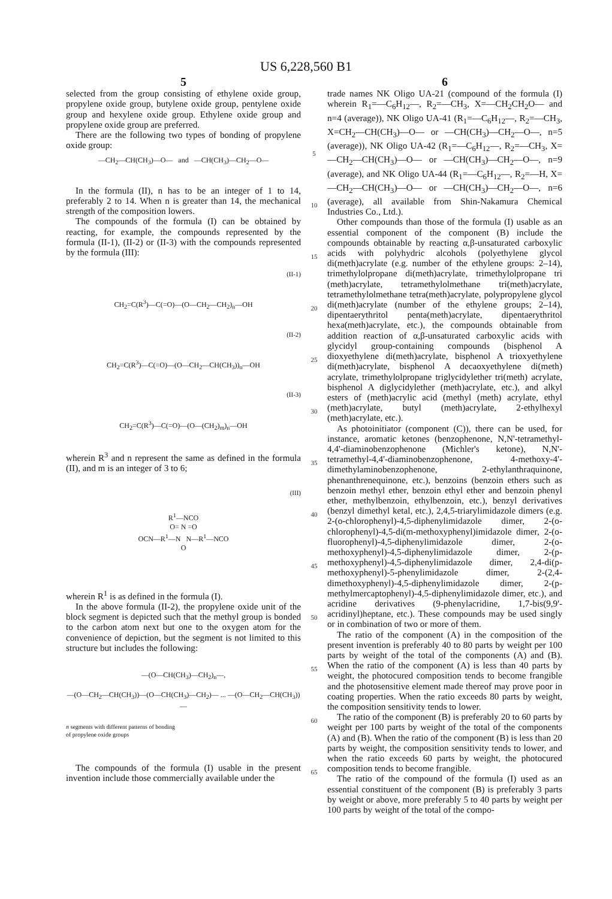US 6,228,560 B1
5
selected from the group consisting of ethylene oxide group, propylene oxide group, butylene oxide group, pentylene oxide group and hexylene oxide group. Ethylene oxide group and propylene oxide group are preferred.
There are the following two types of bonding of propylene oxide group:
—CH<sub>2</sub>—CH(CH<sub>3</sub>)—O— and —CH(CH<sub>3</sub>)—CH<sub>2</sub>—O—
In the formula (II), n has to be an integer of 1 to 14, preferably 2 to 14. When n is greater than 14, the mechanical strength of the composition lowers.
The compounds of the formula (I) can be obtained by reacting, for example, the compounds represented by the formula (II-1), (II-2) or (II-3) with the compounds represented by the formula (III):
(II-1)
CH<sub>2</sub>=C(R<sup>3</sup>)—C(=O)—(O—CH<sub>2</sub>—CH<sub>2</sub>)<sub>n</sub>—OH
(II-2)
CH<sub>2</sub>=C(R<sup>3</sup>)—C(=O)—(O—CH<sub>2</sub>—CH(CH<sub>3</sub>))<sub>n</sub>—OH
(II-3)
CH<sub>2</sub>=C(R<sup>3</sup>)—C(=O)—(O—(CH<sub>2</sub>)<sub>m</sub>)<sub>n</sub>—OH
wherein R<sup>3</sup> and n represent the same as defined in the formula (II), and m is an integer of 3 to 6;
(III)
R<sup>1</sup>—NCO
O= N =O
OCN—R<sup>1</sup>—N N—R<sup>1</sup>—NCO
O
wherein R<sup>1</sup> is as defined in the formula (I).
In the above formula (II-2), the propylene oxide unit of the block segment is depicted such that the methyl group is bonded to the carbon atom next but one to the oxygen atom for the convenience of depiction, but the segment is not limited to this structure but includes the following:
—(O—CH(CH<sub>3</sub>)—CH<sub>2</sub>)<sub>n</sub>—,
—(O—CH<sub>2</sub>—CH(CH<sub>3</sub>))—(O—CH(CH<sub>3</sub>)—CH<sub>2</sub>)— ... —(O—CH<sub>2</sub>—CH(CH<sub>3</sub>))—
n segments with different patterns of bonding
of propylene oxide groups
The compounds of the formula (I) usable in the present invention include those commercially available under the
5
10
15
20
25
30
35
40
45
50
55
60
65
6
trade names NK Oligo UA-21 (compound of the formula (I) wherein R<sub>1</sub>=—C<sub>6</sub>H<sub>12</sub>—, R<sub>2</sub>=—CH<sub>3</sub>, X=—CH<sub>2</sub>CH<sub>2</sub>O— and n=4 (average)), NK Oligo UA-41 (R<sub>1</sub>=—C<sub>6</sub>H<sub>12</sub>—, R<sub>2</sub>=—CH<sub>3</sub>, X=CH<sub>2</sub>—CH(CH<sub>3</sub>)—O— or —CH(CH<sub>3</sub>)—CH<sub>2</sub>—O—, n=5 (average)), NK Oligo UA-42 (R<sub>1</sub>=—C<sub>6</sub>H<sub>12</sub>—, R<sub>2</sub>=—CH<sub>3</sub>, X=—CH<sub>2</sub>—CH(CH<sub>3</sub>)—O— or —CH(CH<sub>3</sub>)—CH<sub>2</sub>—O—, n=9 (average), and NK Oligo UA-44 (R<sub>1</sub>=—C<sub>6</sub>H<sub>12</sub>—, R<sub>2</sub>=—H, X=—CH<sub>2</sub>—CH(CH<sub>3</sub>)—O— or —CH(CH<sub>3</sub>)—CH<sub>2</sub>—O—, n=6 (average), all available from Shin-Nakamura Chemical Industries Co., Ltd.).
Other compounds than those of the formula (I) usable as an essential component of the component (B) include the compounds obtainable by reacting α,β-unsaturated carboxylic acids with polyhydric alcohols (polyethylene glycol di(meth)acrylate (e.g. number of the ethylene groups: 2–14), trimethylolpropane di(meth)acrylate, trimethylolpropane tri (meth)acrylate, tetramethylolmethane tri(meth)acrylate, tetramethylolmethane tetra(meth)acrylate, polypropylene glycol di(meth)acrylate (number of the ethylene groups; 2–14), dipentaerythritol penta(meth)acrylate, dipentaerythritol hexa(meth)acrylate, etc.), the compounds obtainable from addition reaction of α,β-unsaturated carboxylic acids with glycidyl group-containing compounds (bisphenol A dioxyethylene di(meth)acrylate, bisphenol A trioxyethylene di(meth)acrylate, bisphenol A decaoxyethylene di(meth) acrylate, trimethylolpropane triglycidylether tri(meth) acrylate, bisphenol A diglycidylether (meth)acrylate, etc.), and alkyl esters of (meth)acrylic acid (methyl (meth) acrylate, ethyl (meth)acrylate, butyl (meth)acrylate, 2-ethylhexyl (meth)acrylate, etc.).
As photoinitiator (component (C)), there can be used, for instance, aromatic ketones (benzophenone, N,N'-tetramethyl-4,4'-diaminobenzophenone (Michler's ketone), N,N'-tetramethyl-4,4'-diaminobenzophenone, 4-methoxy-4'-dimethylaminobenzophenone, 2-ethylanthraquinone, phenanthrenequinone, etc.), benzoins (benzoin ethers such as benzoin methyl ether, benzoin ethyl ether and benzoin phenyl ether, methylbenzoin, ethylbenzoin, etc.), benzyl derivatives (benzyl dimethyl ketal, etc.), 2,4,5-triarylimidazole dimers (e.g. 2-(o-chlorophenyl)-4,5-diphenylimidazole dimer, 2-(o-chlorophenyl)-4,5-di(m-methoxyphenyl)imidazole dimer, 2-(o-fluorophenyl)-4,5-diphenylimidazole dimer, 2-(o-methoxyphenyl)-4,5-diphenylimidazole dimer, 2-(p-methoxyphenyl)-4,5-diphenylimidazole dimer, 2,4-di(p-methoxyphenyl)-5-phenylimidazole dimer, 2-(2,4-dimethoxyphenyl)-4,5-diphenylimidazole dimer, 2-(p-methylmercaptophenyl)-4,5-diphenylimidazole dimer, etc.), and acridine derivatives (9-phenylacridine, 1,7-bis(9,9'-acridinyl)heptane, etc.). These compounds may be used singly or in combination of two or more of them.
The ratio of the component (A) in the composition of the present invention is preferably 40 to 80 parts by weight per 100 parts by weight of the total of the components (A) and (B). When the ratio of the component (A) is less than 40 parts by weight, the photocured composition tends to become frangible and the photosensitive element made thereof may prove poor in coating properties. When the ratio exceeds 80 parts by weight, the composition sensitivity tends to lower.
The ratio of the component (B) is preferably 20 to 60 parts by weight per 100 parts by weight of the total of the components (A) and (B). When the ratio of the component (B) is less than 20 parts by weight, the composition sensitivity tends to lower, and when the ratio exceeds 60 parts by weight, the photocured composition tends to become frangible.
The ratio of the compound of the formula (I) used as an essential constituent of the component (B) is preferably 3 parts by weight or above, more preferably 5 to 40 parts by weight per 100 parts by weight of the total of the compo-